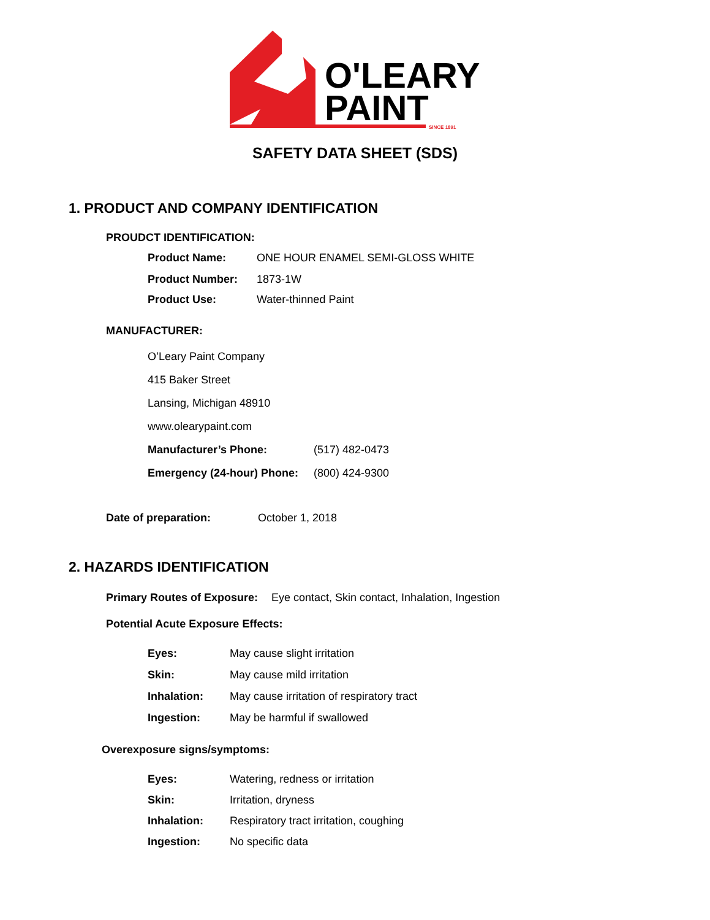O'LEARY
PAINT
SINCE 1891
SAFETY DATA SHEET (SDS)
1. PRODUCT AND COMPANY IDENTIFICATION
PROUDCT IDENTIFICATION:
Product Name: ONE HOUR ENAMEL SEMI-GLOSS WHITE
Product Number: 1873-1W
Product Use: Water-thinned Paint
MANUFACTURER:
O’Leary Paint Company
415 Baker Street
Lansing, Michigan 48910
www.olearypaint.com
Manufacturer’s Phone: (517) 482-0473
Emergency (24-hour) Phone: (800) 424-9300
Date of preparation: October 1, 2018
2. HAZARDS IDENTIFICATION
Primary Routes of Exposure: Eye contact, Skin contact, Inhalation, Ingestion
Potential Acute Exposure Effects:
Eyes: May cause slight irritation
Skin: May cause mild irritation
Inhalation: May cause irritation of respiratory tract
Ingestion: May be harmful if swallowed
Overexposure signs/symptoms:
Eyes: Watering, redness or irritation
Skin: Irritation, dryness
Inhalation: Respiratory tract irritation, coughing
Ingestion: No specific data